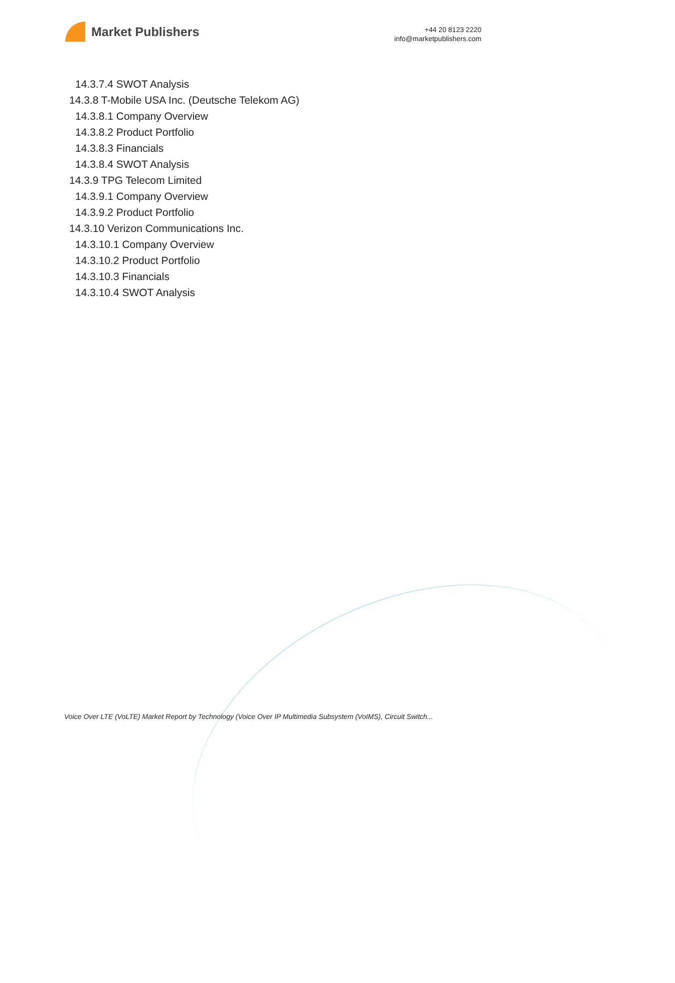Market Publishers
+44 20 8123 2220
info@marketpublishers.com
14.3.7.4 SWOT Analysis
14.3.8 T-Mobile USA Inc. (Deutsche Telekom AG)
14.3.8.1 Company Overview
14.3.8.2 Product Portfolio
14.3.8.3 Financials
14.3.8.4 SWOT Analysis
14.3.9 TPG Telecom Limited
14.3.9.1 Company Overview
14.3.9.2 Product Portfolio
14.3.10 Verizon Communications Inc.
14.3.10.1 Company Overview
14.3.10.2 Product Portfolio
14.3.10.3 Financials
14.3.10.4 SWOT Analysis
Voice Over LTE (VoLTE) Market Report by Technology (Voice Over IP Multimedia Subsystem (VoIMS), Circuit Switch...